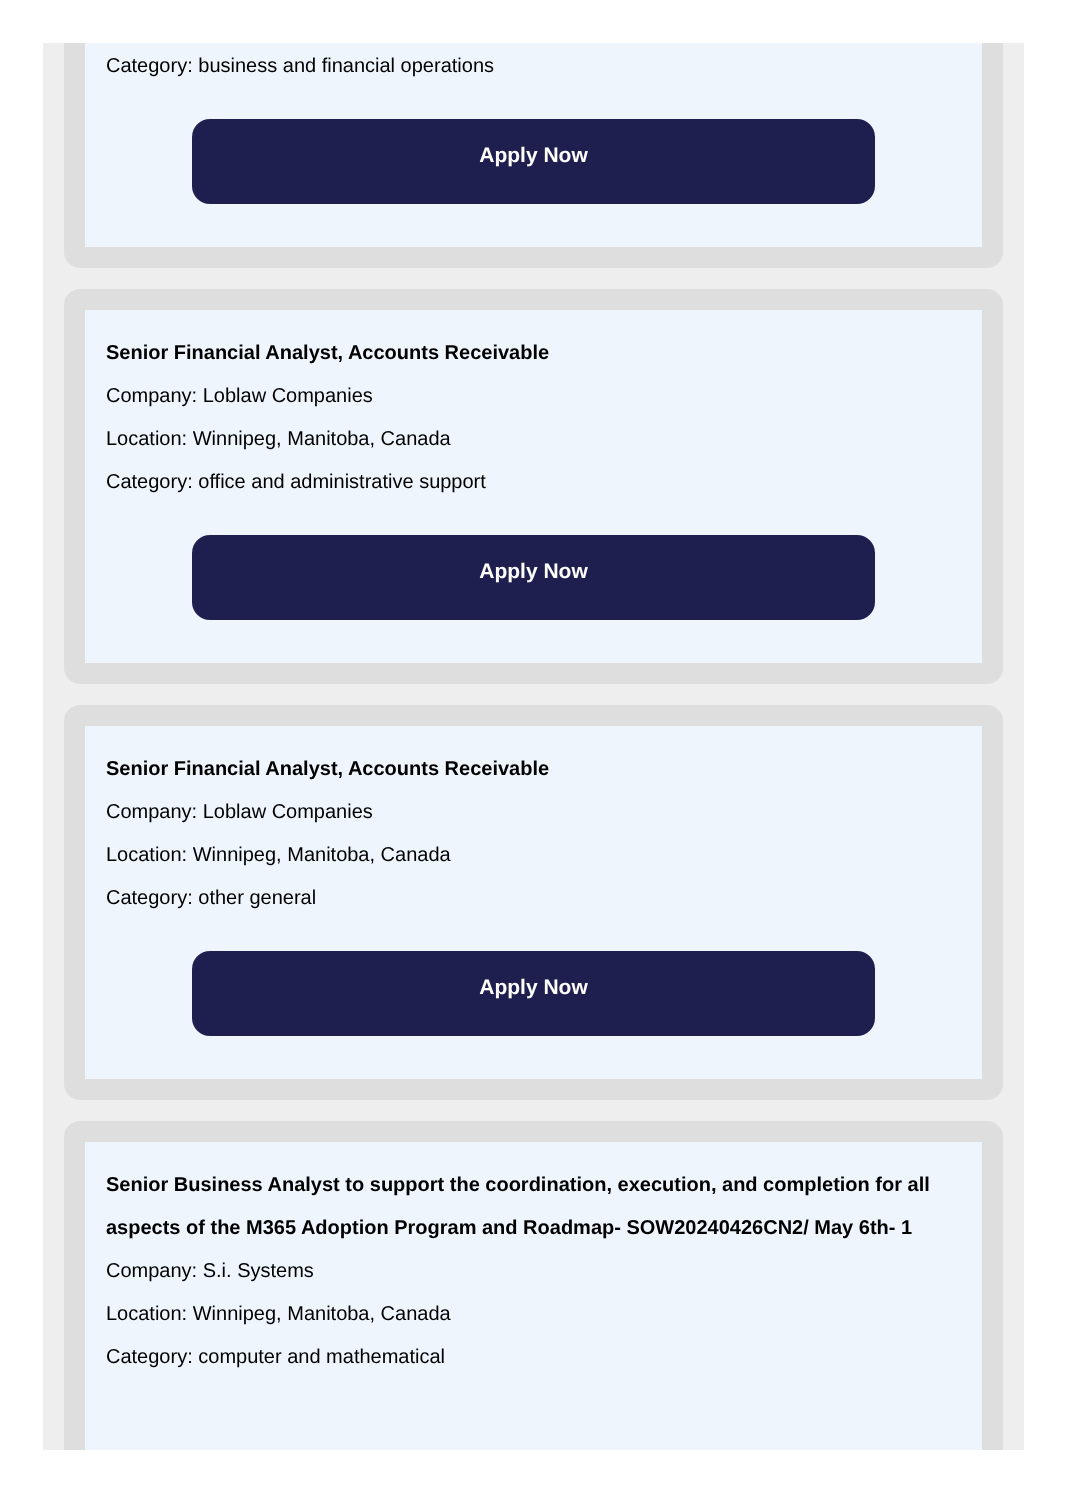Category: business and financial operations
Apply Now
Senior Financial Analyst, Accounts Receivable
Company: Loblaw Companies
Location: Winnipeg, Manitoba, Canada
Category: office and administrative support
Apply Now
Senior Financial Analyst, Accounts Receivable
Company: Loblaw Companies
Location: Winnipeg, Manitoba, Canada
Category: other general
Apply Now
Senior Business Analyst to support the coordination, execution, and completion for all aspects of the M365 Adoption Program and Roadmap- SOW20240426CN2/ May 6th- 1
Company: S.i. Systems
Location: Winnipeg, Manitoba, Canada
Category: computer and mathematical